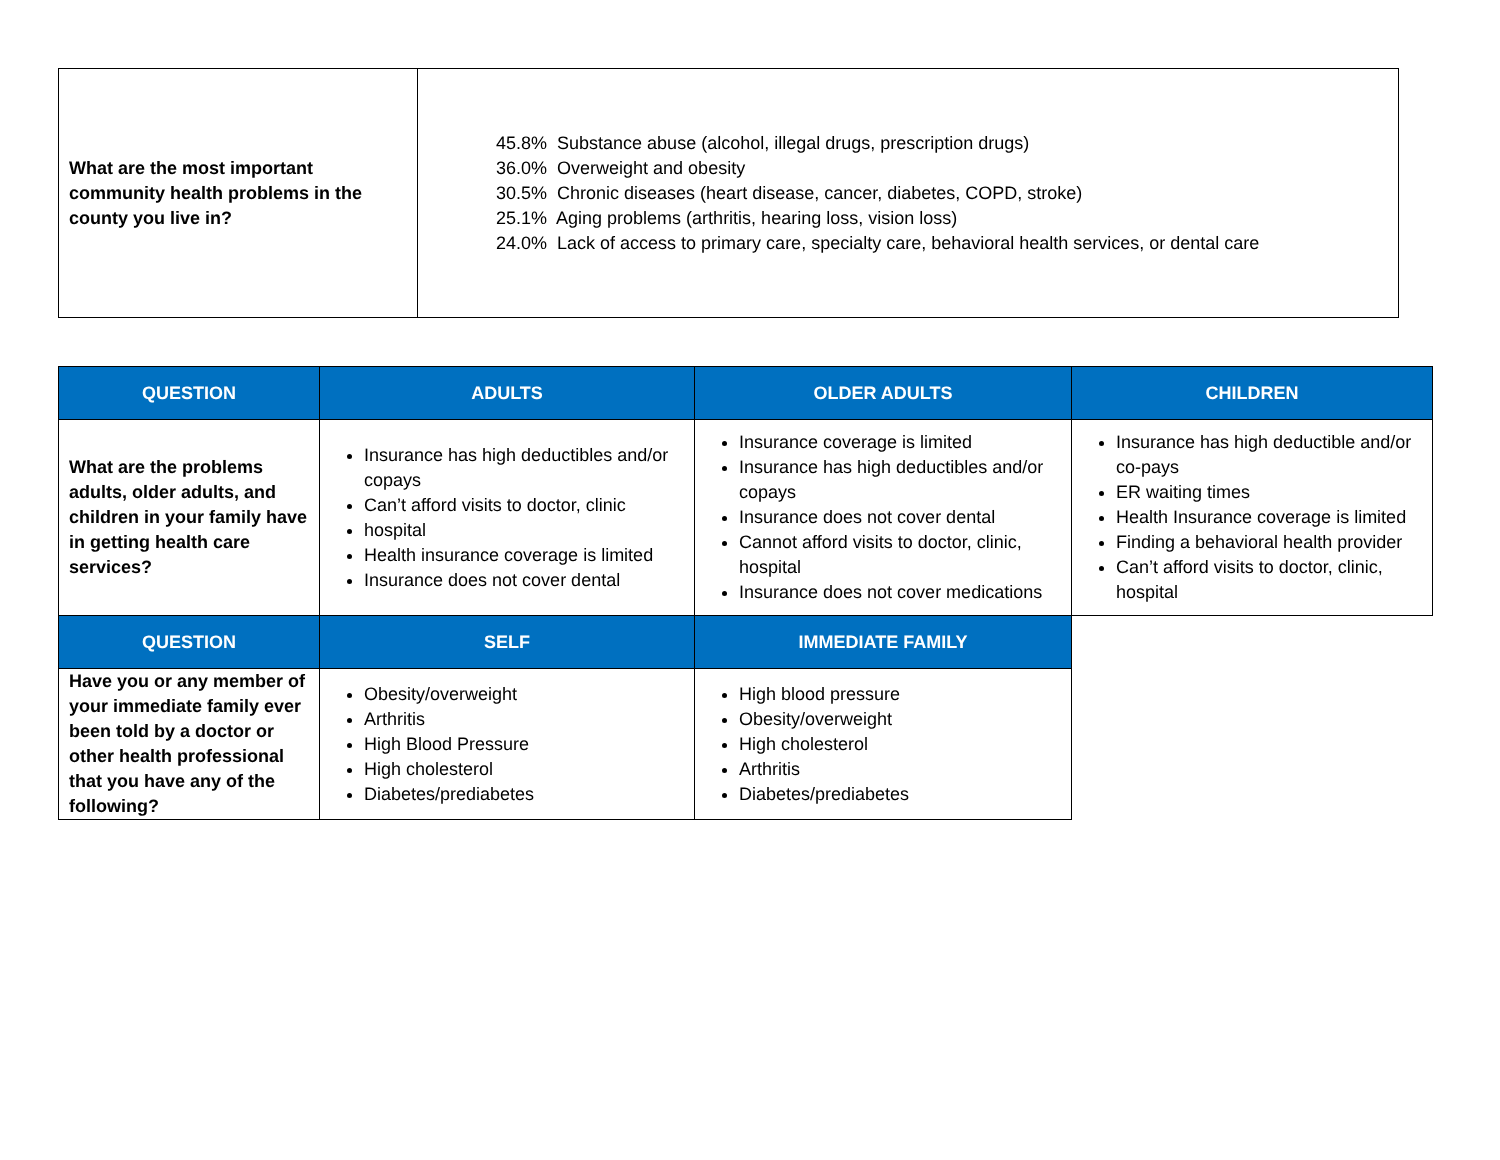| What are the most important community health problems in the county you live in? | 45.8% Substance abuse (alcohol, illegal drugs, prescription drugs) 36.0% Overweight and obesity 30.5% Chronic diseases (heart disease, cancer, diabetes, COPD, stroke) 25.1% Aging problems (arthritis, hearing loss, vision loss) 24.0% Lack of access to primary care, specialty care, behavioral health services, or dental care |
| QUESTION | ADULTS | OLDER ADULTS | CHILDREN |
| --- | --- | --- | --- |
| What are the problems adults, older adults, and children in your family have in getting health care services? | Insurance has high deductibles and/or copays Can’t afford visits to doctor, clinic hospital Health insurance coverage is limited Insurance does not cover dental | Insurance coverage is limited Insurance has high deductibles and/or copays Insurance does not cover dental Cannot afford visits to doctor, clinic, hospital Insurance does not cover medications | Insurance has high deductible and/or co-pays ER waiting times Health Insurance coverage is limited Finding a behavioral health provider Can’t afford visits to doctor, clinic, hospital |
| QUESTION | SELF | IMMEDIATE FAMILY | |
| Have you or any member of your immediate family ever been told by a doctor or other health professional that you have any of the following? | Obesity/overweight Arthritis High Blood Pressure High cholesterol Diabetes/prediabetes | High blood pressure Obesity/overweight High cholesterol Arthritis Diabetes/prediabetes | |